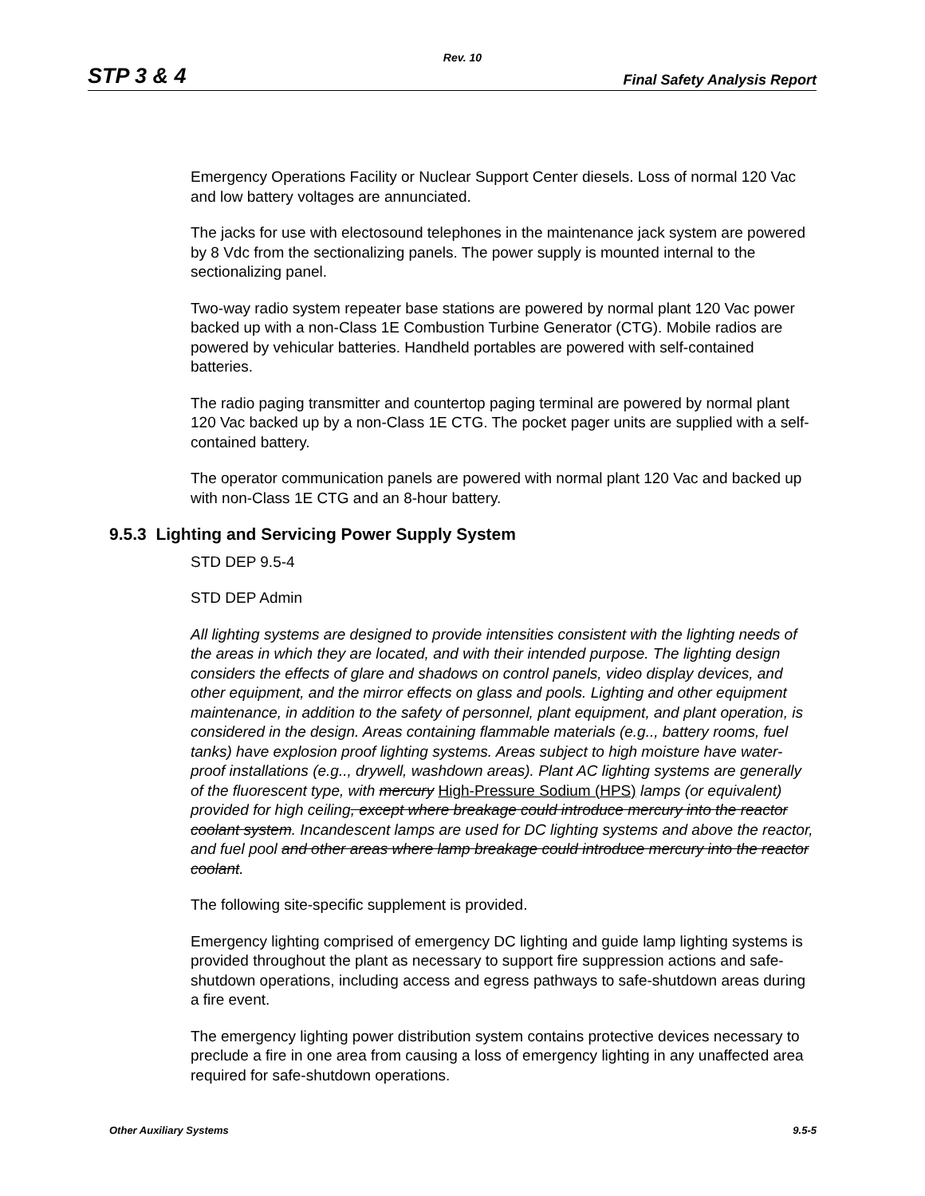Rev. 10
STP 3 & 4 Final Safety Analysis Report
Emergency Operations Facility or Nuclear Support Center diesels. Loss of normal 120 Vac and low battery voltages are annunciated.
The jacks for use with electosound telephones in the maintenance jack system are powered by 8 Vdc from the sectionalizing panels. The power supply is mounted internal to the sectionalizing panel.
Two-way radio system repeater base stations are powered by normal plant 120 Vac power backed up with a non-Class 1E Combustion Turbine Generator (CTG). Mobile radios are powered by vehicular batteries. Handheld portables are powered with self-contained batteries.
The radio paging transmitter and countertop paging terminal are powered by normal plant 120 Vac backed up by a non-Class 1E CTG. The pocket pager units are supplied with a self-contained battery.
The operator communication panels are powered with normal plant 120 Vac and backed up with non-Class 1E CTG and an 8-hour battery.
9.5.3 Lighting and Servicing Power Supply System
STD DEP 9.5-4
STD DEP Admin
All lighting systems are designed to provide intensities consistent with the lighting needs of the areas in which they are located, and with their intended purpose. The lighting design considers the effects of glare and shadows on control panels, video display devices, and other equipment, and the mirror effects on glass and pools. Lighting and other equipment maintenance, in addition to the safety of personnel, plant equipment, and plant operation, is considered in the design. Areas containing flammable materials (e.g.., battery rooms, fuel tanks) have explosion proof lighting systems. Areas subject to high moisture have water-proof installations (e.g.., drywell, washdown areas). Plant AC lighting systems are generally of the fluorescent type, with mercury High-Pressure Sodium (HPS) lamps (or equivalent) provided for high ceiling, except where breakage could introduce mercury into the reactor coolant system. Incandescent lamps are used for DC lighting systems and above the reactor, and fuel pool and other areas where lamp breakage could introduce mercury into the reactor coolant.
The following site-specific supplement is provided.
Emergency lighting comprised of emergency DC lighting and guide lamp lighting systems is provided throughout the plant as necessary to support fire suppression actions and safe-shutdown operations, including access and egress pathways to safe-shutdown areas during a fire event.
The emergency lighting power distribution system contains protective devices necessary to preclude a fire in one area from causing a loss of emergency lighting in any unaffected area required for safe-shutdown operations.
Other Auxiliary Systems 9.5-5